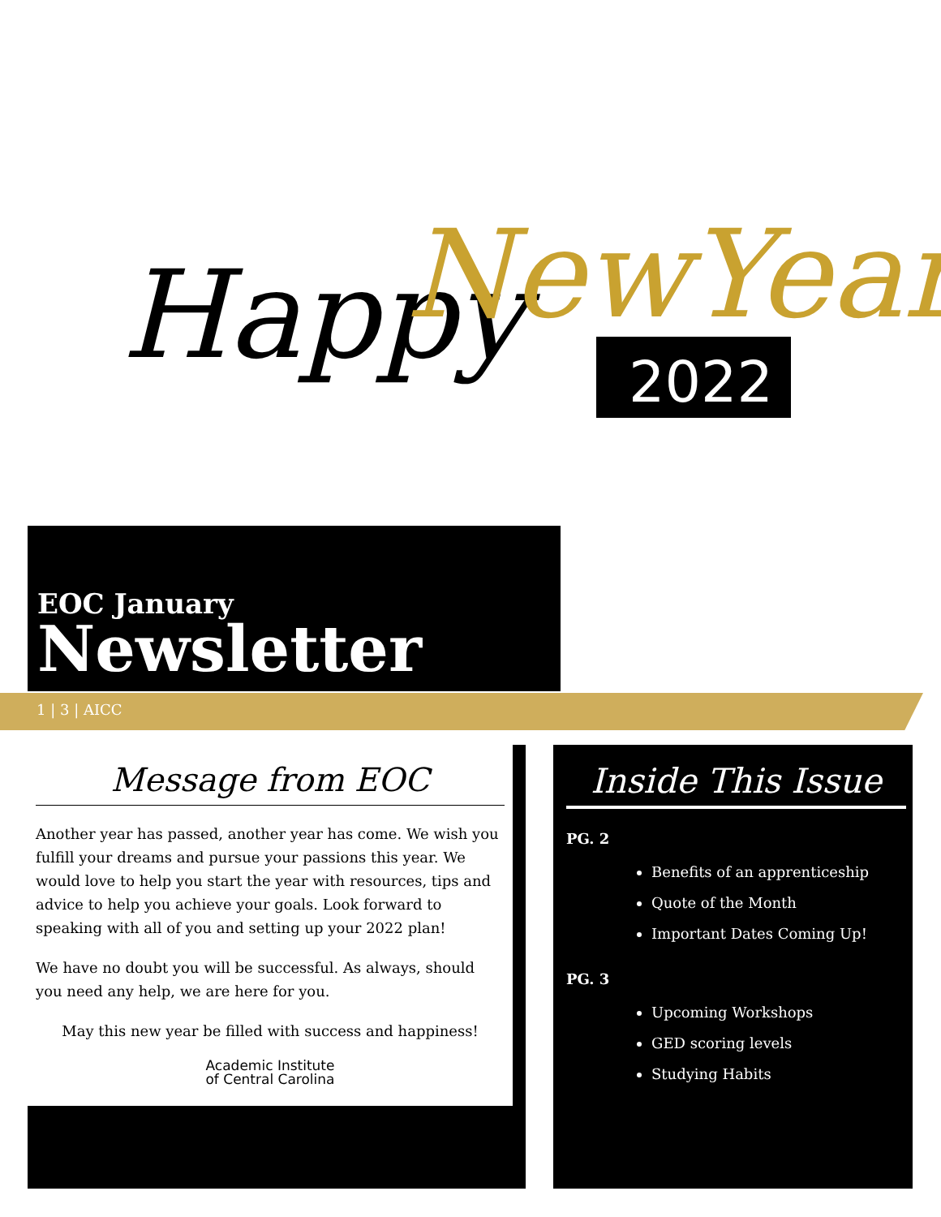Happy
NewYear
2022
EOC January
Newsletter
1 | 3 | AICC
Message from EOC
Another year has passed, another year has come. We wish you fulfill your dreams and pursue your passions this year. We would love to help you start the year with resources, tips and advice to help you achieve your goals. Look forward to speaking with all of you and setting up your 2022 plan!
We have no doubt you will be successful. As always, should you need any help, we are here for you.
May this new year be filled with success and happiness!
Academic Institute
of Central Carolina
Inside This Issue
PG. 2
Benefits of an apprenticeship
Quote of the Month
Important Dates Coming Up!
PG. 3
Upcoming Workshops
GED scoring levels
Studying Habits